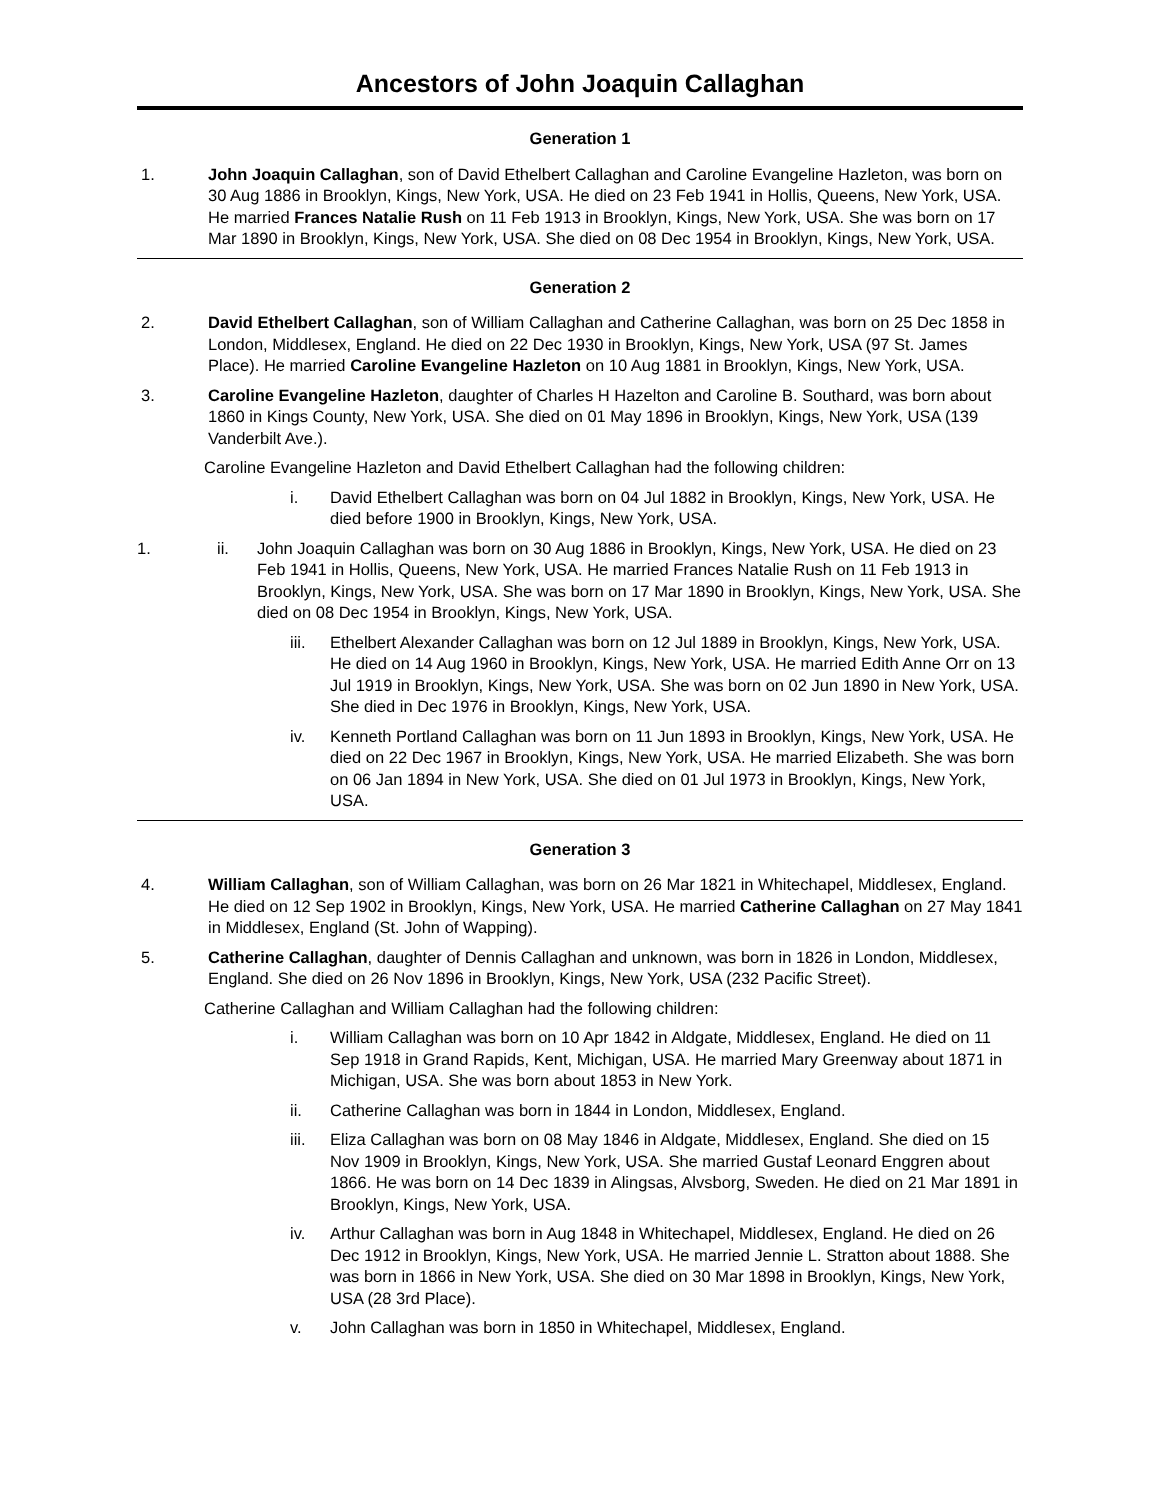Ancestors of John Joaquin Callaghan
Generation 1
1. John Joaquin Callaghan, son of David Ethelbert Callaghan and Caroline Evangeline Hazleton, was born on 30 Aug 1886 in Brooklyn, Kings, New York, USA. He died on 23 Feb 1941 in Hollis, Queens, New York, USA. He married Frances Natalie Rush on 11 Feb 1913 in Brooklyn, Kings, New York, USA. She was born on 17 Mar 1890 in Brooklyn, Kings, New York, USA. She died on 08 Dec 1954 in Brooklyn, Kings, New York, USA.
Generation 2
2. David Ethelbert Callaghan, son of William Callaghan and Catherine Callaghan, was born on 25 Dec 1858 in London, Middlesex, England. He died on 22 Dec 1930 in Brooklyn, Kings, New York, USA (97 St. James Place). He married Caroline Evangeline Hazleton on 10 Aug 1881 in Brooklyn, Kings, New York, USA.
3. Caroline Evangeline Hazleton, daughter of Charles H Hazelton and Caroline B. Southard, was born about 1860 in Kings County, New York, USA. She died on 01 May 1896 in Brooklyn, Kings, New York, USA (139 Vanderbilt Ave.).
Caroline Evangeline Hazleton and David Ethelbert Callaghan had the following children:
i. David Ethelbert Callaghan was born on 04 Jul 1882 in Brooklyn, Kings, New York, USA. He died before 1900 in Brooklyn, Kings, New York, USA.
1. ii. John Joaquin Callaghan was born on 30 Aug 1886 in Brooklyn, Kings, New York, USA. He died on 23 Feb 1941 in Hollis, Queens, New York, USA. He married Frances Natalie Rush on 11 Feb 1913 in Brooklyn, Kings, New York, USA. She was born on 17 Mar 1890 in Brooklyn, Kings, New York, USA. She died on 08 Dec 1954 in Brooklyn, Kings, New York, USA.
iii. Ethelbert Alexander Callaghan was born on 12 Jul 1889 in Brooklyn, Kings, New York, USA. He died on 14 Aug 1960 in Brooklyn, Kings, New York, USA. He married Edith Anne Orr on 13 Jul 1919 in Brooklyn, Kings, New York, USA. She was born on 02 Jun 1890 in New York, USA. She died in Dec 1976 in Brooklyn, Kings, New York, USA.
iv. Kenneth Portland Callaghan was born on 11 Jun 1893 in Brooklyn, Kings, New York, USA. He died on 22 Dec 1967 in Brooklyn, Kings, New York, USA. He married Elizabeth. She was born on 06 Jan 1894 in New York, USA. She died on 01 Jul 1973 in Brooklyn, Kings, New York, USA.
Generation 3
4. William Callaghan, son of William Callaghan, was born on 26 Mar 1821 in Whitechapel, Middlesex, England. He died on 12 Sep 1902 in Brooklyn, Kings, New York, USA. He married Catherine Callaghan on 27 May 1841 in Middlesex, England (St. John of Wapping).
5. Catherine Callaghan, daughter of Dennis Callaghan and unknown, was born in 1826 in London, Middlesex, England. She died on 26 Nov 1896 in Brooklyn, Kings, New York, USA (232 Pacific Street).
Catherine Callaghan and William Callaghan had the following children:
i. William Callaghan was born on 10 Apr 1842 in Aldgate, Middlesex, England. He died on 11 Sep 1918 in Grand Rapids, Kent, Michigan, USA. He married Mary Greenway about 1871 in Michigan, USA. She was born about 1853 in New York.
ii. Catherine Callaghan was born in 1844 in London, Middlesex, England.
iii. Eliza Callaghan was born on 08 May 1846 in Aldgate, Middlesex, England. She died on 15 Nov 1909 in Brooklyn, Kings, New York, USA. She married Gustaf Leonard Enggren about 1866. He was born on 14 Dec 1839 in Alingsas, Alvsborg, Sweden. He died on 21 Mar 1891 in Brooklyn, Kings, New York, USA.
iv. Arthur Callaghan was born in Aug 1848 in Whitechapel, Middlesex, England. He died on 26 Dec 1912 in Brooklyn, Kings, New York, USA. He married Jennie L. Stratton about 1888. She was born in 1866 in New York, USA. She died on 30 Mar 1898 in Brooklyn, Kings, New York, USA (28 3rd Place).
v. John Callaghan was born in 1850 in Whitechapel, Middlesex, England.